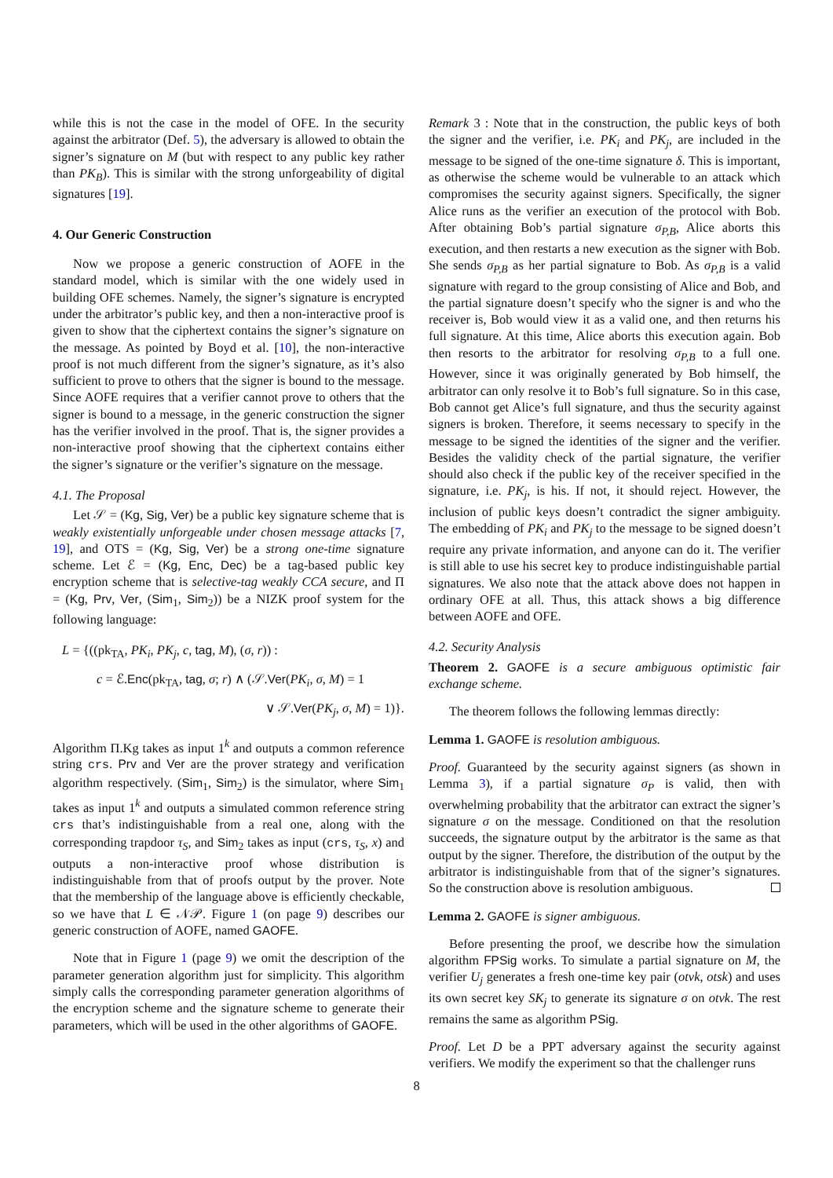while this is not the case in the model of OFE. In the security against the arbitrator (Def. 5), the adversary is allowed to obtain the signer’s signature on M (but with respect to any public key rather than PK<sub>B</sub>). This is similar with the strong unforgeability of digital signatures [19].
4. Our Generic Construction
Now we propose a generic construction of AOFE in the standard model, which is similar with the one widely used in building OFE schemes. Namely, the signer’s signature is encrypted under the arbitrator’s public key, and then a non-interactive proof is given to show that the ciphertext contains the signer’s signature on the message. As pointed by Boyd et al. [10], the non-interactive proof is not much different from the signer’s signature, as it’s also sufficient to prove to others that the signer is bound to the message. Since AOFE requires that a verifier cannot prove to others that the signer is bound to a message, in the generic construction the signer has the verifier involved in the proof. That is, the signer provides a non-interactive proof showing that the ciphertext contains either the signer’s signature or the verifier’s signature on the message.
4.1. The Proposal
Let 𝒮 = (Kg, Sig, Ver) be a public key signature scheme that is weakly existentially unforgeable under chosen message attacks [7, 19], and OTS = (Kg, Sig, Ver) be a strong one-time signature scheme. Let ℰ = (Kg, Enc, Dec) be a tag-based public key encryption scheme that is selective-tag weakly CCA secure, and Π = (Kg, Prv, Ver, (Sim<sub>1</sub>, Sim<sub>2</sub>)) be a NIZK proof system for the following language:
L = {((pk<sub>TA</sub>, PK<sub>i</sub>, PK<sub>j</sub>, c, tag, M), (σ, r)) :
c = ℰ.Enc(pk<sub>TA</sub>, tag, σ; r) ∧ (𝒮.Ver(PK<sub>i</sub>, σ, M) = 1
∨ 𝒮.Ver(PK<sub>j</sub>, σ, M) = 1)}.
Algorithm Π.Kg takes as input 1<sup>k</sup> and outputs a common reference string crs. Prv and Ver are the prover strategy and verification algorithm respectively. (Sim<sub>1</sub>, Sim<sub>2</sub>) is the simulator, where Sim<sub>1</sub> takes as input 1<sup>k</sup> and outputs a simulated common reference string crs that’s indistinguishable from a real one, along with the corresponding trapdoor τ<sub>S</sub>, and Sim<sub>2</sub> takes as input (crs, τ<sub>S</sub>, x) and outputs a non-interactive proof whose distribution is indistinguishable from that of proofs output by the prover. Note that the membership of the language above is efficiently checkable, so we have that L ∈ 𝒩𝒫. Figure 1 (on page 9) describes our generic construction of AOFE, named GAOFE.
Note that in Figure 1 (page 9) we omit the description of the parameter generation algorithm just for simplicity. This algorithm simply calls the corresponding parameter generation algorithms of the encryption scheme and the signature scheme to generate their parameters, which will be used in the other algorithms of GAOFE.
Remark 3 : Note that in the construction, the public keys of both the signer and the verifier, i.e. PK<sub>i</sub> and PK<sub>j</sub>, are included in the message to be signed of the one-time signature δ. This is important, as otherwise the scheme would be vulnerable to an attack which compromises the security against signers. Specifically, the signer Alice runs as the verifier an execution of the protocol with Bob. After obtaining Bob’s partial signature σ<sub>P,B</sub>, Alice aborts this execution, and then restarts a new execution as the signer with Bob. She sends σ<sub>P,B</sub> as her partial signature to Bob. As σ<sub>P,B</sub> is a valid signature with regard to the group consisting of Alice and Bob, and the partial signature doesn’t specify who the signer is and who the receiver is, Bob would view it as a valid one, and then returns his full signature. At this time, Alice aborts this execution again. Bob then resorts to the arbitrator for resolving σ<sub>P,B</sub> to a full one. However, since it was originally generated by Bob himself, the arbitrator can only resolve it to Bob’s full signature. So in this case, Bob cannot get Alice’s full signature, and thus the security against signers is broken. Therefore, it seems necessary to specify in the message to be signed the identities of the signer and the verifier. Besides the validity check of the partial signature, the verifier should also check if the public key of the receiver specified in the signature, i.e. PK<sub>j</sub>, is his. If not, it should reject. However, the inclusion of public keys doesn’t contradict the signer ambiguity. The embedding of PK<sub>i</sub> and PK<sub>j</sub> to the message to be signed doesn’t require any private information, and anyone can do it. The verifier is still able to use his secret key to produce indistinguishable partial signatures. We also note that the attack above does not happen in ordinary OFE at all. Thus, this attack shows a big difference between AOFE and OFE.
4.2. Security Analysis
Theorem 2. GAOFE is a secure ambiguous optimistic fair exchange scheme.
The theorem follows the following lemmas directly:
Lemma 1. GAOFE is resolution ambiguous.
Proof. Guaranteed by the security against signers (as shown in Lemma 3), if a partial signature σ<sub>P</sub> is valid, then with overwhelming probability that the arbitrator can extract the signer’s signature σ on the message. Conditioned on that the resolution succeeds, the signature output by the arbitrator is the same as that output by the signer. Therefore, the distribution of the output by the arbitrator is indistinguishable from that of the signer’s signatures. So the construction above is resolution ambiguous.
Lemma 2. GAOFE is signer ambiguous.
Before presenting the proof, we describe how the simulation algorithm FPSig works. To simulate a partial signature on M, the verifier U<sub>j</sub> generates a fresh one-time key pair (otvk, otsk) and uses its own secret key SK<sub>j</sub> to generate its signature σ on otvk. The rest remains the same as algorithm PSig.
Proof. Let D be a PPT adversary against the security against verifiers. We modify the experiment so that the challenger runs
8